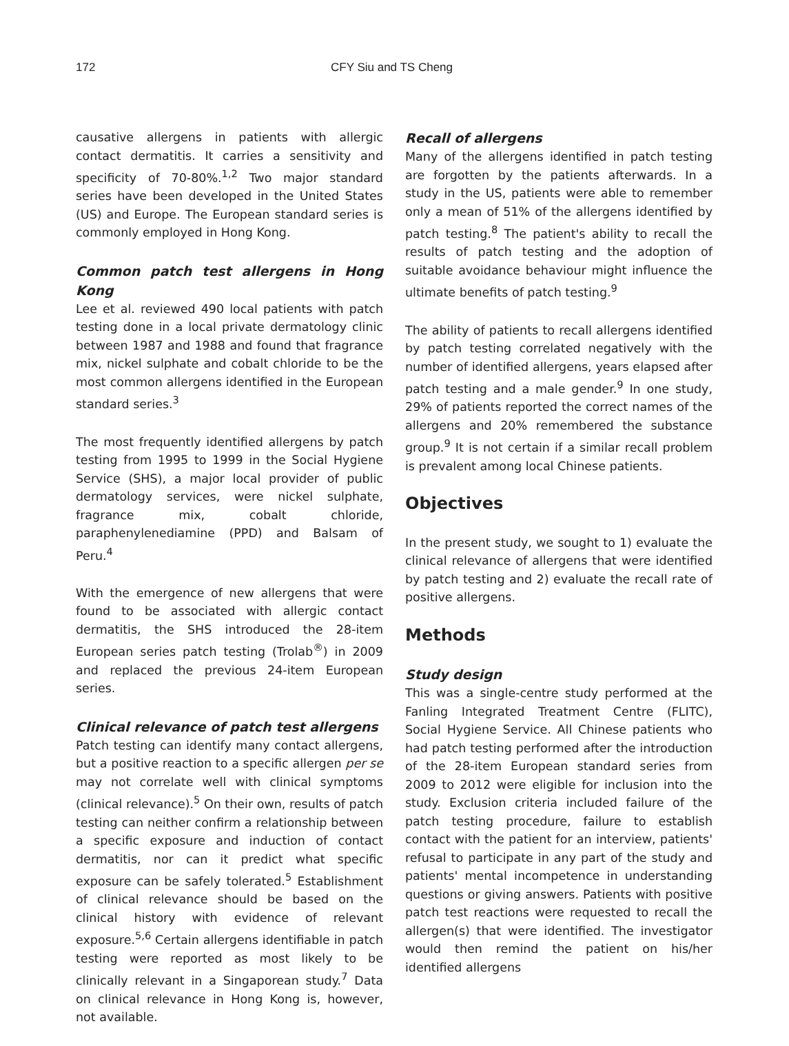172 CFY Siu and TS Cheng
causative allergens in patients with allergic contact dermatitis. It carries a sensitivity and specificity of 70-80%.<sup>1,2</sup> Two major standard series have been developed in the United States (US) and Europe. The European standard series is commonly employed in Hong Kong.
Common patch test allergens in Hong Kong
Lee et al. reviewed 490 local patients with patch testing done in a local private dermatology clinic between 1987 and 1988 and found that fragrance mix, nickel sulphate and cobalt chloride to be the most common allergens identified in the European standard series.<sup>3</sup>
The most frequently identified allergens by patch testing from 1995 to 1999 in the Social Hygiene Service (SHS), a major local provider of public dermatology services, were nickel sulphate, fragrance mix, cobalt chloride, paraphenylenediamine (PPD) and Balsam of Peru.<sup>4</sup>
With the emergence of new allergens that were found to be associated with allergic contact dermatitis, the SHS introduced the 28-item European series patch testing (Trolab<sup>®</sup>) in 2009 and replaced the previous 24-item European series.
Clinical relevance of patch test allergens
Patch testing can identify many contact allergens, but a positive reaction to a specific allergen per se may not correlate well with clinical symptoms (clinical relevance).<sup>5</sup> On their own, results of patch testing can neither confirm a relationship between a specific exposure and induction of contact dermatitis, nor can it predict what specific exposure can be safely tolerated.<sup>5</sup> Establishment of clinical relevance should be based on the clinical history with evidence of relevant exposure.<sup>5,6</sup> Certain allergens identifiable in patch testing were reported as most likely to be clinically relevant in a Singaporean study.<sup>7</sup> Data on clinical relevance in Hong Kong is, however, not available.
Recall of allergens
Many of the allergens identified in patch testing are forgotten by the patients afterwards. In a study in the US, patients were able to remember only a mean of 51% of the allergens identified by patch testing.<sup>8</sup> The patient's ability to recall the results of patch testing and the adoption of suitable avoidance behaviour might influence the ultimate benefits of patch testing.<sup>9</sup>
The ability of patients to recall allergens identified by patch testing correlated negatively with the number of identified allergens, years elapsed after patch testing and a male gender.<sup>9</sup> In one study, 29% of patients reported the correct names of the allergens and 20% remembered the substance group.<sup>9</sup> It is not certain if a similar recall problem is prevalent among local Chinese patients.
Objectives
In the present study, we sought to 1) evaluate the clinical relevance of allergens that were identified by patch testing and 2) evaluate the recall rate of positive allergens.
Methods
Study design
This was a single-centre study performed at the Fanling Integrated Treatment Centre (FLITC), Social Hygiene Service. All Chinese patients who had patch testing performed after the introduction of the 28-item European standard series from 2009 to 2012 were eligible for inclusion into the study. Exclusion criteria included failure of the patch testing procedure, failure to establish contact with the patient for an interview, patients' refusal to participate in any part of the study and patients' mental incompetence in understanding questions or giving answers. Patients with positive patch test reactions were requested to recall the allergen(s) that were identified. The investigator would then remind the patient on his/her identified allergens